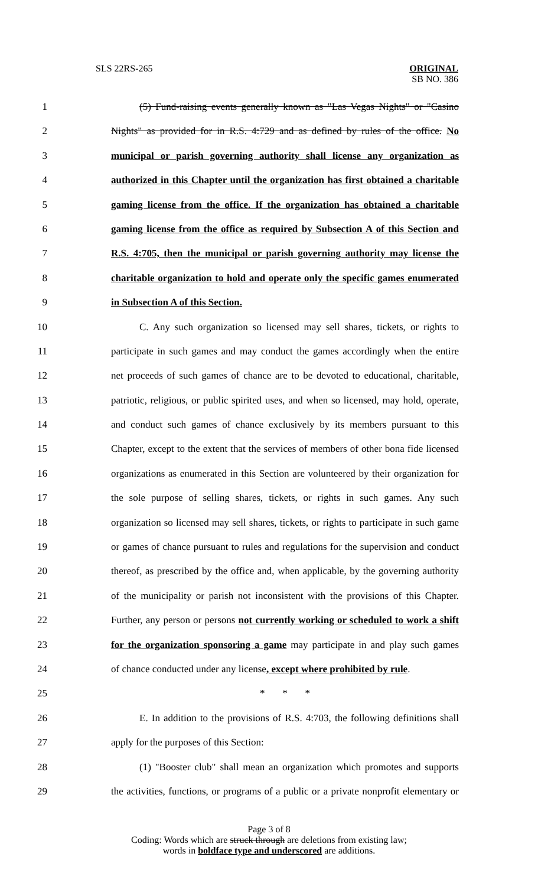SLS 22RS-265 ORIGINAL
SB NO. 386
1 (5) Fund-raising events generally known as "Las Vegas Nights" or "Casino
2 Nights" as provided for in R.S. 4:729 and as defined by rules of the office. No
3 municipal or parish governing authority shall license any organization as
4 authorized in this Chapter until the organization has first obtained a charitable
5 gaming license from the office. If the organization has obtained a charitable
6 gaming license from the office as required by Subsection A of this Section and
7 R.S. 4:705, then the municipal or parish governing authority may license the
8 charitable organization to hold and operate only the specific games enumerated
9 in Subsection A of this Section.
10 C. Any such organization so licensed may sell shares, tickets, or rights to
11 participate in such games and may conduct the games accordingly when the entire
12 net proceeds of such games of chance are to be devoted to educational, charitable,
13 patriotic, religious, or public spirited uses, and when so licensed, may hold, operate,
14 and conduct such games of chance exclusively by its members pursuant to this
15 Chapter, except to the extent that the services of members of other bona fide licensed
16 organizations as enumerated in this Section are volunteered by their organization for
17 the sole purpose of selling shares, tickets, or rights in such games. Any such
18 organization so licensed may sell shares, tickets, or rights to participate in such game
19 or games of chance pursuant to rules and regulations for the supervision and conduct
20 thereof, as prescribed by the office and, when applicable, by the governing authority
21 of the municipality or parish not inconsistent with the provisions of this Chapter.
22 Further, any person or persons not currently working or scheduled to work a shift
23 for the organization sponsoring a game may participate in and play such games
24 of chance conducted under any license, except where prohibited by rule.
25 * * *
26 E. In addition to the provisions of R.S. 4:703, the following definitions shall
27 apply for the purposes of this Section:
28 (1) "Booster club" shall mean an organization which promotes and supports
29 the activities, functions, or programs of a public or a private nonprofit elementary or
Page 3 of 8
Coding: Words which are struck through are deletions from existing law;
words in boldface type and underscored are additions.